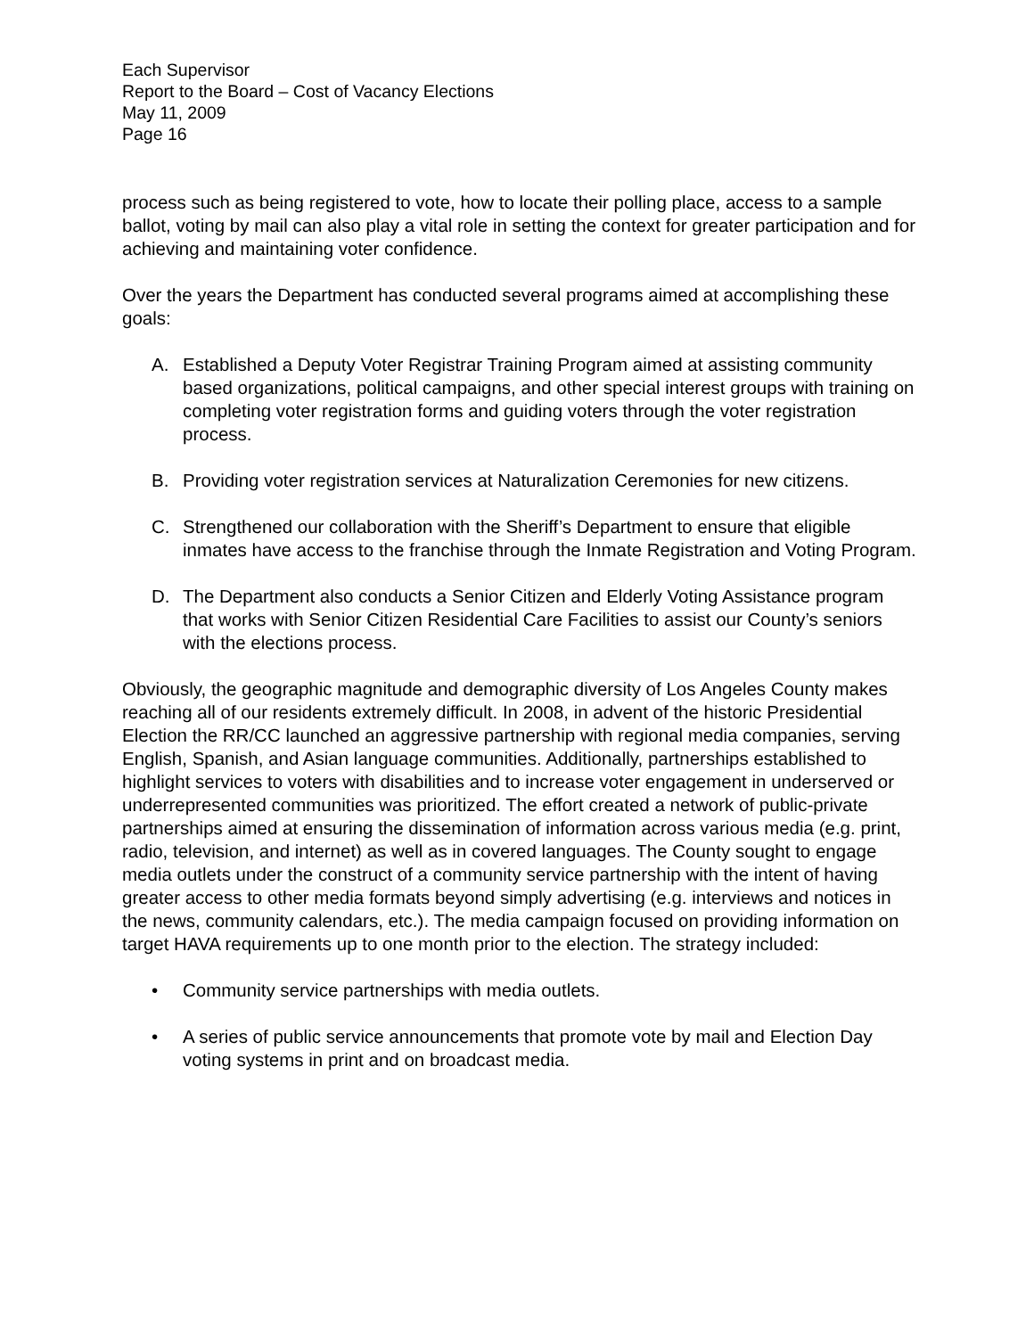Each Supervisor
Report to the Board – Cost of Vacancy Elections
May 11, 2009
Page 16
process such as being registered to vote, how to locate their polling place, access to a sample ballot, voting by mail can also play a vital role in setting the context for greater participation and for achieving and maintaining voter confidence.
Over the years the Department has conducted several programs aimed at accomplishing these goals:
A. Established a Deputy Voter Registrar Training Program aimed at assisting community based organizations, political campaigns, and other special interest groups with training on completing voter registration forms and guiding voters through the voter registration process.
B. Providing voter registration services at Naturalization Ceremonies for new citizens.
C. Strengthened our collaboration with the Sheriff’s Department to ensure that eligible inmates have access to the franchise through the Inmate Registration and Voting Program.
D. The Department also conducts a Senior Citizen and Elderly Voting Assistance program that works with Senior Citizen Residential Care Facilities to assist our County’s seniors with the elections process.
Obviously, the geographic magnitude and demographic diversity of Los Angeles County makes reaching all of our residents extremely difficult. In 2008, in advent of the historic Presidential Election the RR/CC launched an aggressive partnership with regional media companies, serving English, Spanish, and Asian language communities. Additionally, partnerships established to highlight services to voters with disabilities and to increase voter engagement in underserved or underrepresented communities was prioritized. The effort created a network of public-private partnerships aimed at ensuring the dissemination of information across various media (e.g. print, radio, television, and internet) as well as in covered languages. The County sought to engage media outlets under the construct of a community service partnership with the intent of having greater access to other media formats beyond simply advertising (e.g. interviews and notices in the news, community calendars, etc.). The media campaign focused on providing information on target HAVA requirements up to one month prior to the election. The strategy included:
• Community service partnerships with media outlets.
• A series of public service announcements that promote vote by mail and Election Day voting systems in print and on broadcast media.